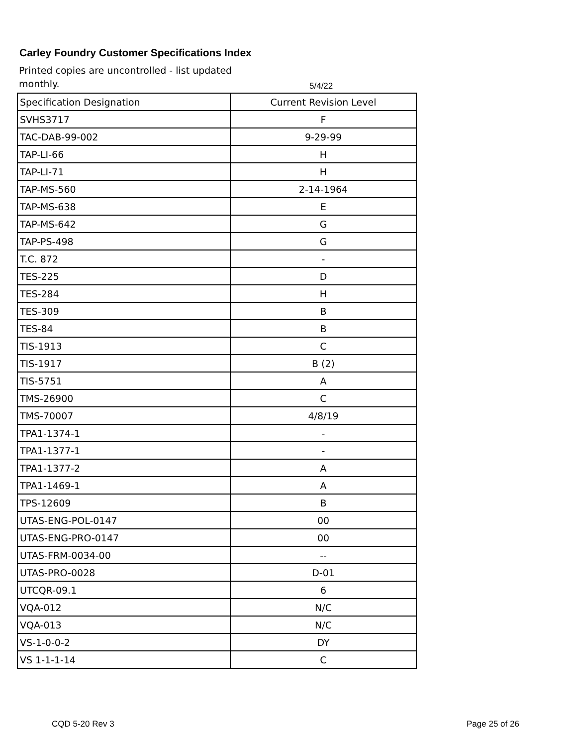Carley Foundry Customer Specifications Index
Printed copies are uncontrolled - list updated monthly.
5/4/22
| Specification Designation | Current Revision Level |
| --- | --- |
| SVHS3717 | F |
| TAC-DAB-99-002 | 9-29-99 |
| TAP-LI-66 | H |
| TAP-LI-71 | H |
| TAP-MS-560 | 2-14-1964 |
| TAP-MS-638 | E |
| TAP-MS-642 | G |
| TAP-PS-498 | G |
| T.C. 872 | - |
| TES-225 | D |
| TES-284 | H |
| TES-309 | B |
| TES-84 | B |
| TIS-1913 | C |
| TIS-1917 | B (2) |
| TIS-5751 | A |
| TMS-26900 | C |
| TMS-70007 | 4/8/19 |
| TPA1-1374-1 | - |
| TPA1-1377-1 | - |
| TPA1-1377-2 | A |
| TPA1-1469-1 | A |
| TPS-12609 | B |
| UTAS-ENG-POL-0147 | 00 |
| UTAS-ENG-PRO-0147 | 00 |
| UTAS-FRM-0034-00 | -- |
| UTAS-PRO-0028 | D-01 |
| UTCQR-09.1 | 6 |
| VQA-012 | N/C |
| VQA-013 | N/C |
| VS-1-0-0-2 | DY |
| VS 1-1-1-14 | C |
CQD 5-20 Rev 3 Page 25 of 26